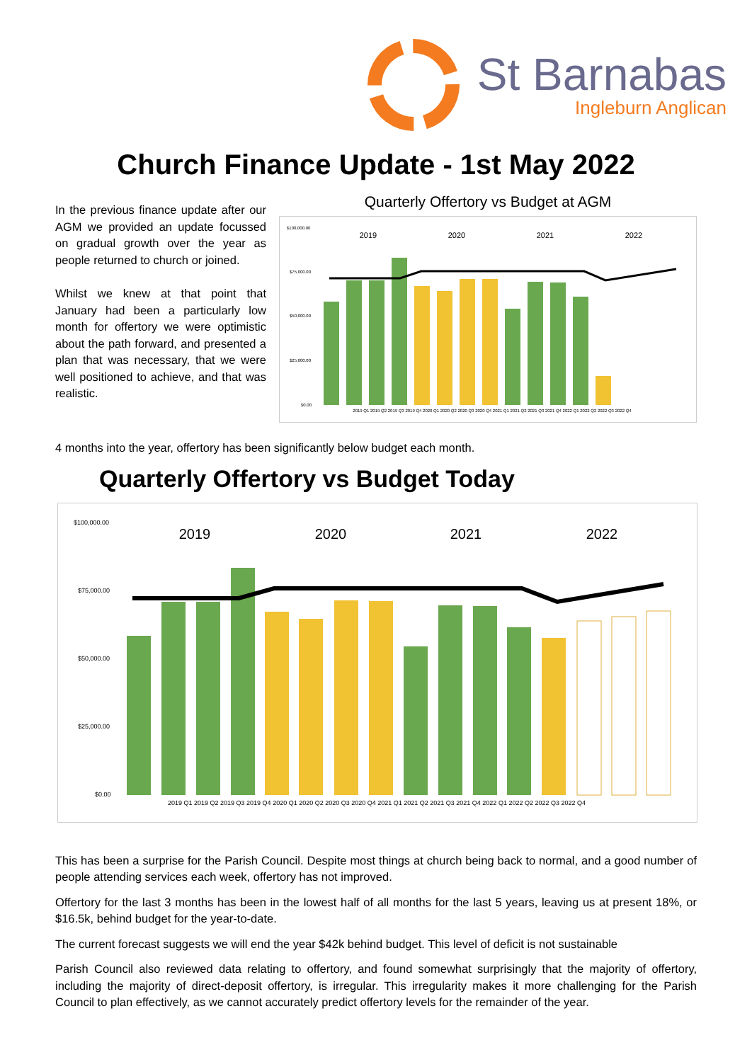St Barnabas
Ingleburn Anglican
Church Finance Update - 1st May 2022
In the previous finance update after our AGM we provided an update focussed on gradual growth over the year as people returned to church or joined.
Whilst we knew at that point that January had been a particularly low month for offertory we were optimistic about the path forward, and presented a plan that was necessary, that we were well positioned to achieve, and that was realistic.
Quarterly Offertory vs Budget at AGM
2019
2020
2021
2022
$100,000.00
$75,000.00
$50,000.00
$25,000.00
$0.00
2019 Q1 2019 Q2 2019 Q3 2019 Q4 2020 Q1 2020 Q2 2020 Q3 2020 Q4 2021 Q1 2021 Q2 2021 Q3 2021 Q4 2022 Q1 2022 Q2 2022 Q3 2022 Q4
4 months into the year, offertory has been significantly below budget each month.
Quarterly Offertory vs Budget Today
2019
2020
2021
2022
$100,000.00
$75,000.00
$50,000.00
$25,000.00
$0.00
2019 Q1 2019 Q2 2019 Q3 2019 Q4 2020 Q1 2020 Q2 2020 Q3 2020 Q4 2021 Q1 2021 Q2 2021 Q3 2021 Q4 2022 Q1 2022 Q2 2022 Q3 2022 Q4
This has been a surprise for the Parish Council. Despite most things at church being back to normal, and a good number of people attending services each week, offertory has not improved.
Offertory for the last 3 months has been in the lowest half of all months for the last 5 years, leaving us at present 18%, or $16.5k, behind budget for the year-to-date.
The current forecast suggests we will end the year $42k behind budget. This level of deficit is not sustainable
Parish Council also reviewed data relating to offertory, and found somewhat surprisingly that the majority of offertory, including the majority of direct-deposit offertory, is irregular. This irregularity makes it more challenging for the Parish Council to plan effectively, as we cannot accurately predict offertory levels for the remainder of the year.